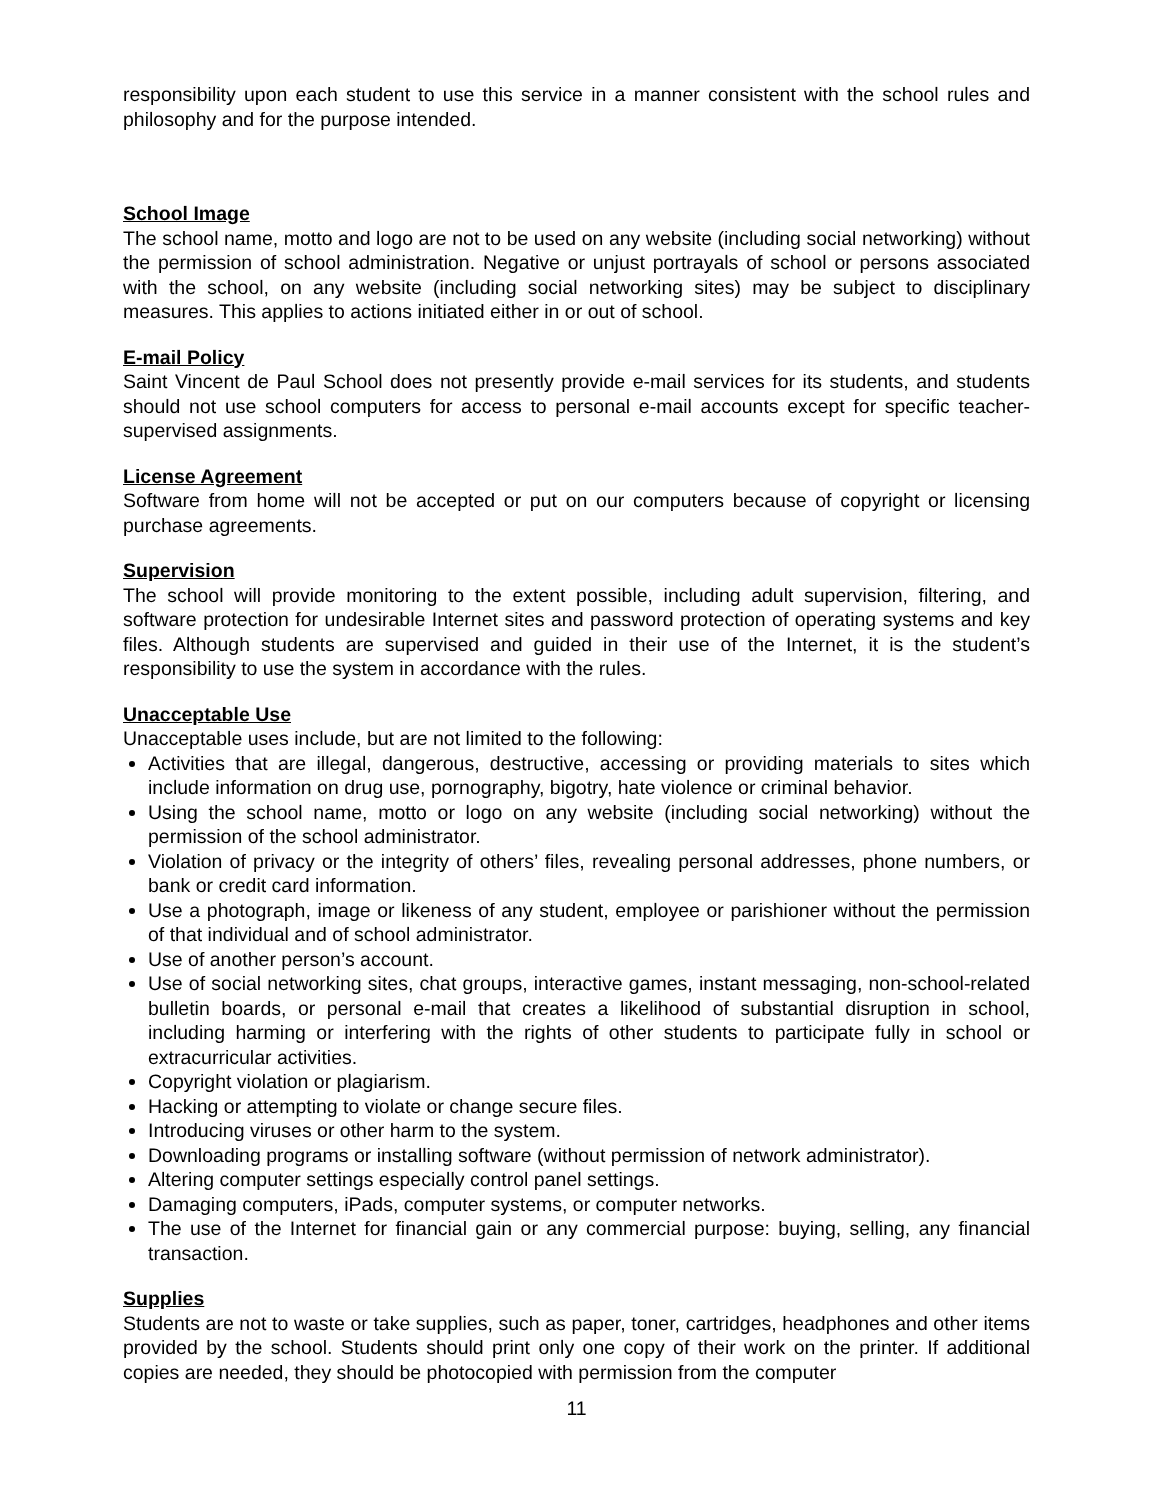responsibility upon each student to use this service in a manner consistent with the school rules and philosophy and for the purpose intended.
School Image
The school name, motto and logo are not to be used on any website (including social networking) without the permission of school administration. Negative or unjust portrayals of school or persons associated with the school, on any website (including social networking sites) may be subject to disciplinary measures. This applies to actions initiated either in or out of school.
E-mail Policy
Saint Vincent de Paul School does not presently provide e-mail services for its students, and students should not use school computers for access to personal e-mail accounts except for specific teacher-supervised assignments.
License Agreement
Software from home will not be accepted or put on our computers because of copyright or licensing purchase agreements.
Supervision
The school will provide monitoring to the extent possible, including adult supervision, filtering, and software protection for undesirable Internet sites and password protection of operating systems and key files. Although students are supervised and guided in their use of the Internet, it is the student’s responsibility to use the system in accordance with the rules.
Unacceptable Use
Unacceptable uses include, but are not limited to the following:
Activities that are illegal, dangerous, destructive, accessing or providing materials to sites which include information on drug use, pornography, bigotry, hate violence or criminal behavior.
Using the school name, motto or logo on any website (including social networking) without the permission of the school administrator.
Violation of privacy or the integrity of others’ files, revealing personal addresses, phone numbers, or bank or credit card information.
Use a photograph, image or likeness of any student, employee or parishioner without the permission of that individual and of school administrator.
Use of another person’s account.
Use of social networking sites, chat groups, interactive games, instant messaging, non-school-related bulletin boards, or personal e-mail that creates a likelihood of substantial disruption in school, including harming or interfering with the rights of other students to participate fully in school or extracurricular activities.
Copyright violation or plagiarism.
Hacking or attempting to violate or change secure files.
Introducing viruses or other harm to the system.
Downloading programs or installing software (without permission of network administrator).
Altering computer settings especially control panel settings.
Damaging computers, iPads, computer systems, or computer networks.
The use of the Internet for financial gain or any commercial purpose: buying, selling, any financial transaction.
Supplies
Students are not to waste or take supplies, such as paper, toner, cartridges, headphones and other items provided by the school. Students should print only one copy of their work on the printer. If additional copies are needed, they should be photocopied with permission from the computer
11